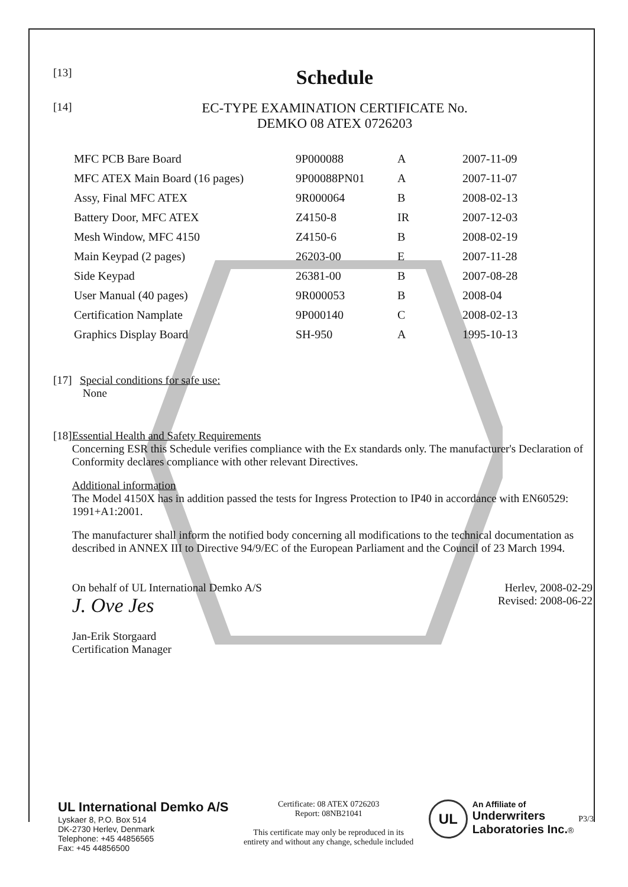[13]
Schedule
[14]
EC-TYPE EXAMINATION CERTIFICATE No.
DEMKO 08 ATEX 0726203
| MFC PCB Bare Board | 9P000088 | A | 2007-11-09 |
| MFC ATEX Main Board (16 pages) | 9P00088PN01 | A | 2007-11-07 |
| Assy, Final MFC ATEX | 9R000064 | B | 2008-02-13 |
| Battery Door, MFC ATEX | Z4150-8 | IR | 2007-12-03 |
| Mesh Window, MFC 4150 | Z4150-6 | B | 2008-02-19 |
| Main Keypad (2 pages) | 26203-00 | E | 2007-11-28 |
| Side Keypad | 26381-00 | B | 2007-08-28 |
| User Manual (40 pages) | 9R000053 | B | 2008-04 |
| Certification Namplate | 9P000140 | C | 2008-02-13 |
| Graphics Display Board | SH-950 | A | 1995-10-13 |
[17]
Special conditions for safe use:
None
[18]
Essential Health and Safety Requirements
Concerning ESR this Schedule verifies compliance with the Ex standards only. The manufacturer's Declaration of Conformity declares compliance with other relevant Directives.
Additional information
The Model 4150X has in addition passed the tests for Ingress Protection to IP40 in accordance with EN60529: 1991+A1:2001.
The manufacturer shall inform the notified body concerning all modifications to the technical documentation as described in ANNEX III to Directive 94/9/EC of the European Parliament and the Council of 23 March 1994.
On behalf of UL International Demko A/S
J. Ove Jes
Jan-Erik Storgaard
Certification Manager
Herlev, 2008-02-29
Revised: 2008-06-22
UL International Demko A/S
Lyskaer 8, P.O. Box 514
DK-2730 Herlev, Denmark
Telephone: +45 44856565
Fax: +45 44856500
Certificate: 08 ATEX 0726203
Report: 08NB21041
This certificate may only be reproduced in its
entirety and without any change, schedule included
UL
An Affiliate of
Underwriters
Laboratories Inc.®
P3/3